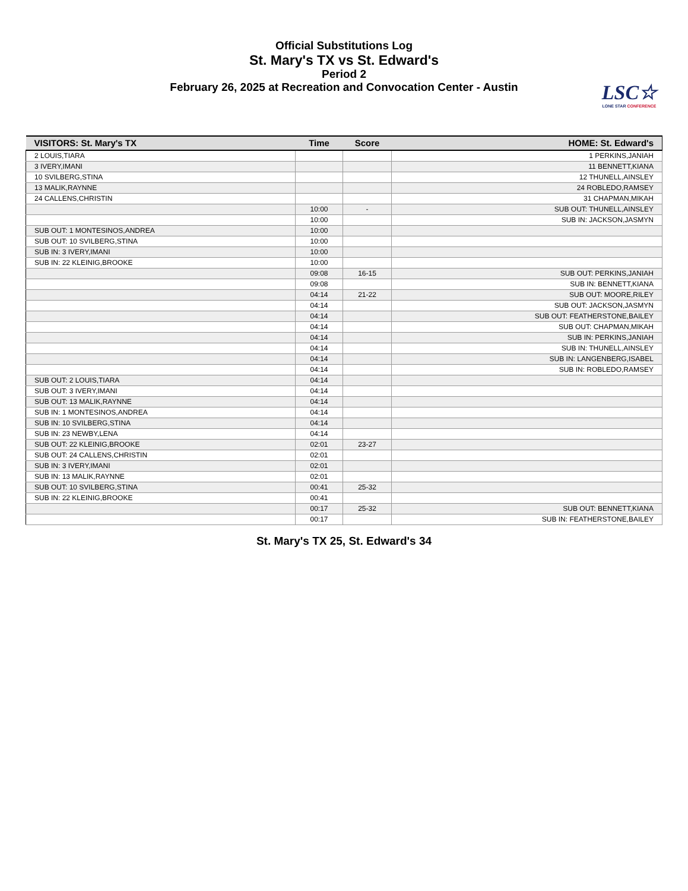Official Substitutions Log
St. Mary's TX vs St. Edward's
Period 2
February 26, 2025 at Recreation and Convocation Center - Austin
LSC☆
LONE STAR CONFERENCE
| VISITORS: St. Mary's TX | Time | Score | HOME: St. Edward's |
| --- | --- | --- | --- |
| 2 LOUIS,TIARA | | | 1 PERKINS,JANIAH |
| 3 IVERY,IMANI | | | 11 BENNETT,KIANA |
| 10 SVILBERG,STINA | | | 12 THUNELL,AINSLEY |
| 13 MALIK,RAYNNE | | | 24 ROBLEDO,RAMSEY |
| 24 CALLENS,CHRISTIN | | | 31 CHAPMAN,MIKAH |
| | 10:00 | - | SUB OUT: THUNELL,AINSLEY |
| | 10:00 | | SUB IN: JACKSON,JASMYN |
| SUB OUT: 1 MONTESINOS,ANDREA | 10:00 | | |
| SUB OUT: 10 SVILBERG,STINA | 10:00 | | |
| SUB IN: 3 IVERY,IMANI | 10:00 | | |
| SUB IN: 22 KLEINIG,BROOKE | 10:00 | | |
| | 09:08 | 16-15 | SUB OUT: PERKINS,JANIAH |
| | 09:08 | | SUB IN: BENNETT,KIANA |
| | 04:14 | 21-22 | SUB OUT: MOORE,RILEY |
| | 04:14 | | SUB OUT: JACKSON,JASMYN |
| | 04:14 | | SUB OUT: FEATHERSTONE,BAILEY |
| | 04:14 | | SUB OUT: CHAPMAN,MIKAH |
| | 04:14 | | SUB IN: PERKINS,JANIAH |
| | 04:14 | | SUB IN: THUNELL,AINSLEY |
| | 04:14 | | SUB IN: LANGENBERG,ISABEL |
| | 04:14 | | SUB IN: ROBLEDO,RAMSEY |
| SUB OUT: 2 LOUIS,TIARA | 04:14 | | |
| SUB OUT: 3 IVERY,IMANI | 04:14 | | |
| SUB OUT: 13 MALIK,RAYNNE | 04:14 | | |
| SUB IN: 1 MONTESINOS,ANDREA | 04:14 | | |
| SUB IN: 10 SVILBERG,STINA | 04:14 | | |
| SUB IN: 23 NEWBY,LENA | 04:14 | | |
| SUB OUT: 22 KLEINIG,BROOKE | 02:01 | 23-27 | |
| SUB OUT: 24 CALLENS,CHRISTIN | 02:01 | | |
| SUB IN: 3 IVERY,IMANI | 02:01 | | |
| SUB IN: 13 MALIK,RAYNNE | 02:01 | | |
| SUB OUT: 10 SVILBERG,STINA | 00:41 | 25-32 | |
| SUB IN: 22 KLEINIG,BROOKE | 00:41 | | |
| | 00:17 | 25-32 | SUB OUT: BENNETT,KIANA |
| | 00:17 | | SUB IN: FEATHERSTONE,BAILEY |
St. Mary's TX 25, St. Edward's 34